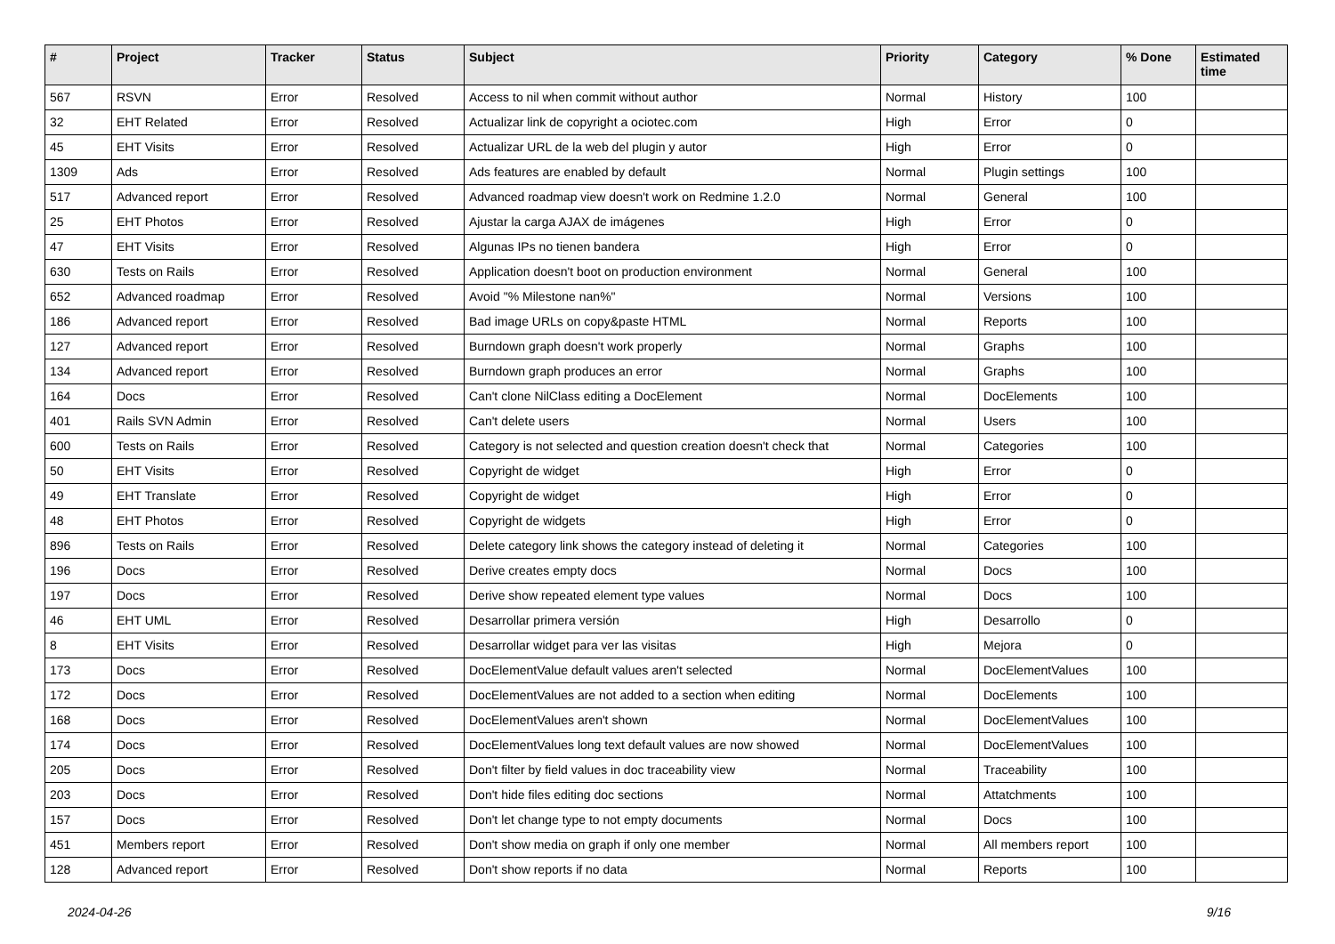| # | Project | Tracker | Status | Subject | Priority | Category | % Done | Estimated time |
| --- | --- | --- | --- | --- | --- | --- | --- | --- |
| 567 | RSVN | Error | Resolved | Access to nil when commit without author | Normal | History | 100 | |
| 32 | EHT Related | Error | Resolved | Actualizar link de copyright a ociotec.com | High | Error | 0 | |
| 45 | EHT Visits | Error | Resolved | Actualizar URL de la web del plugin y autor | High | Error | 0 | |
| 1309 | Ads | Error | Resolved | Ads features are enabled by default | Normal | Plugin settings | 100 | |
| 517 | Advanced report | Error | Resolved | Advanced roadmap view doesn't work on Redmine 1.2.0 | Normal | General | 100 | |
| 25 | EHT Photos | Error | Resolved | Ajustar la carga AJAX de imágenes | High | Error | 0 | |
| 47 | EHT Visits | Error | Resolved | Algunas IPs no tienen bandera | High | Error | 0 | |
| 630 | Tests on Rails | Error | Resolved | Application doesn't boot on production environment | Normal | General | 100 | |
| 652 | Advanced roadmap | Error | Resolved | Avoid "% Milestone nan%" | Normal | Versions | 100 | |
| 186 | Advanced report | Error | Resolved | Bad image URLs on copy&paste HTML | Normal | Reports | 100 | |
| 127 | Advanced report | Error | Resolved | Burndown graph doesn't work properly | Normal | Graphs | 100 | |
| 134 | Advanced report | Error | Resolved | Burndown graph produces an error | Normal | Graphs | 100 | |
| 164 | Docs | Error | Resolved | Can't clone NilClass editing a DocElement | Normal | DocElements | 100 | |
| 401 | Rails SVN Admin | Error | Resolved | Can't delete users | Normal | Users | 100 | |
| 600 | Tests on Rails | Error | Resolved | Category is not selected and question creation doesn't check that | Normal | Categories | 100 | |
| 50 | EHT Visits | Error | Resolved | Copyright de widget | High | Error | 0 | |
| 49 | EHT Translate | Error | Resolved | Copyright de widget | High | Error | 0 | |
| 48 | EHT Photos | Error | Resolved | Copyright de widgets | High | Error | 0 | |
| 896 | Tests on Rails | Error | Resolved | Delete category link shows the category instead of deleting it | Normal | Categories | 100 | |
| 196 | Docs | Error | Resolved | Derive creates empty docs | Normal | Docs | 100 | |
| 197 | Docs | Error | Resolved | Derive show repeated element type values | Normal | Docs | 100 | |
| 46 | EHT UML | Error | Resolved | Desarrollar primera versión | High | Desarrollo | 0 | |
| 8 | EHT Visits | Error | Resolved | Desarrollar widget para ver las visitas | High | Mejora | 0 | |
| 173 | Docs | Error | Resolved | DocElementValue default values aren't selected | Normal | DocElementValues | 100 | |
| 172 | Docs | Error | Resolved | DocElementValues are not added to a section when editing | Normal | DocElements | 100 | |
| 168 | Docs | Error | Resolved | DocElementValues aren't shown | Normal | DocElementValues | 100 | |
| 174 | Docs | Error | Resolved | DocElementValues long text default values are now showed | Normal | DocElementValues | 100 | |
| 205 | Docs | Error | Resolved | Don't filter by field values in doc traceability view | Normal | Traceability | 100 | |
| 203 | Docs | Error | Resolved | Don't hide files editing doc sections | Normal | Attatchments | 100 | |
| 157 | Docs | Error | Resolved | Don't let change type to not empty documents | Normal | Docs | 100 | |
| 451 | Members report | Error | Resolved | Don't show media on graph if only one member | Normal | All members report | 100 | |
| 128 | Advanced report | Error | Resolved | Don't show reports if no data | Normal | Reports | 100 | |
2024-04-26 9/16